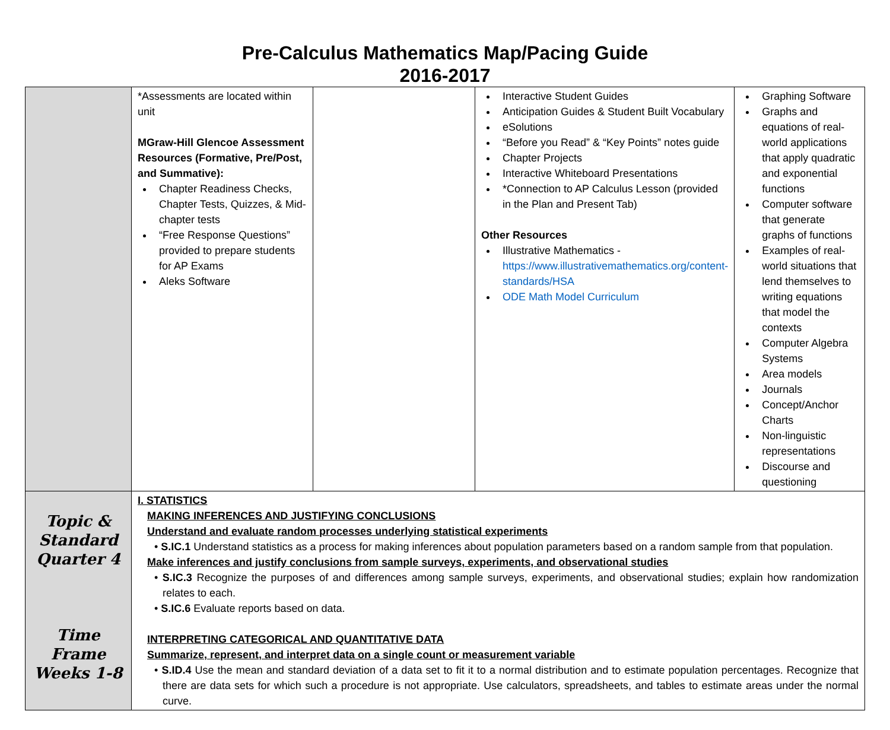Pre-Calculus Mathematics Map/Pacing Guide
2016-2017
| | *Assessments are located within unit MGraw-Hill Glencoe Assessment Resources (Formative, Pre/Post, and Summative): Chapter Readiness Checks, Chapter Tests, Quizzes, & Mid-chapter tests “Free Response Questions” provided to prepare students for AP Exams Aleks Software | | Interactive Student Guides Anticipation Guides & Student Built Vocabulary eSolutions “Before you Read” & “Key Points” notes guide Chapter Projects Interactive Whiteboard Presentations *Connection to AP Calculus Lesson (provided in the Plan and Present Tab) Other Resources Illustrative Mathematics - https://www.illustrativemathematics.org/content-standards/HSA ODE Math Model Curriculum | Graphing Software Graphs and equations of real-world applications that apply quadratic and exponential functions Computer software that generate graphs of functions Examples of real-world situations that lend themselves to writing equations that model the contexts Computer Algebra Systems Area models Journals Concept/Anchor Charts Non-linguistic representations Discourse and questioning |
| Topic & Standard Quarter 4 Time Frame Weeks 1-8 | I. STATISTICS MAKING INFERENCES AND JUSTIFYING CONCLUSIONS Understand and evaluate random processes underlying statistical experiments • S.IC.1 Understand statistics as a process for making inferences about population parameters based on a random sample from that population. Make inferences and justify conclusions from sample surveys, experiments, and observational studies • S.IC.3 Recognize the purposes of and differences among sample surveys, experiments, and observational studies; explain how randomization relates to each. • S.IC.6 Evaluate reports based on data. INTERPRETING CATEGORICAL AND QUANTITATIVE DATA Summarize, represent, and interpret data on a single count or measurement variable • S.ID.4 Use the mean and standard deviation of a data set to fit it to a normal distribution and to estimate population percentages. Recognize that there are data sets for which such a procedure is not appropriate. Use calculators, spreadsheets, and tables to estimate areas under the normal curve. | | | |